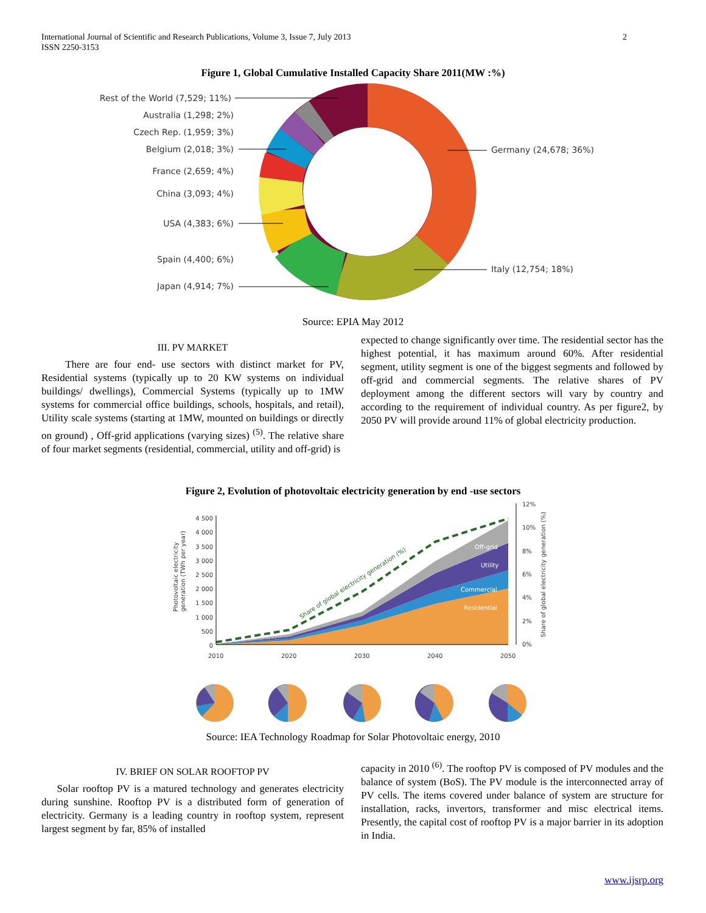International Journal of Scientific and Research Publications, Volume 3, Issue 7, July 2013
ISSN 2250-3153
2
Figure 1, Global Cumulative Installed Capacity Share 2011(MW :%)
Rest of the World (7,529; 11%)
Australia (1,298; 2%)
Czech Rep. (1,959; 3%)
Belgium (2,018; 3%)
France (2,659; 4%)
China (3,093; 4%)
USA (4,383; 6%)
Spain (4,400; 6%)
Japan (4,914; 7%)
Germany (24,678; 36%)
Italy (12,754; 18%)
Source: EPIA May 2012
III. PV MARKET
There are four end- use sectors with distinct market for PV, Residential systems (typically up to 20 KW systems on individual buildings/ dwellings), Commercial Systems (typically up to 1MW systems for commercial office buildings, schools, hospitals, and retail), Utility scale systems (starting at 1MW, mounted on buildings or directly on ground) , Off-grid applications (varying sizes) <sup>(5)</sup>. The relative share of four market segments (residential, commercial, utility and off-grid) is
expected to change significantly over time. The residential sector has the highest potential, it has maximum around 60%. After residential segment, utility segment is one of the biggest segments and followed by off-grid and commercial segments. The relative shares of PV deployment among the different sectors will vary by country and according to the requirement of individual country. As per figure2, by 2050 PV will provide around 11% of global electricity production.
Figure 2, Evolution of photovoltaic electricity generation by end -use sectors
4 500
4 000
3 500
3 000
2 500
2 000
1 500
1 000
500
0
12%
10%
8%
6%
4%
2%
0%
2010
2020
2030
2040
2050
Off-grid
Utility
Commercial
Residential
Share of global electricity generation (%)
Photovoltaic electricity
generation (TWh per year)
Share of global electricity generation (%)
Source: IEA Technology Roadmap for Solar Photovoltaic energy, 2010
IV. BRIEF ON SOLAR ROOFTOP PV
Solar rooftop PV is a matured technology and generates electricity during sunshine. Rooftop PV is a distributed form of generation of electricity. Germany is a leading country in rooftop system, represent largest segment by far, 85% of installed
capacity in 2010 <sup>(6)</sup>. The rooftop PV is composed of PV modules and the balance of system (BoS). The PV module is the interconnected array of PV cells. The items covered under balance of system are structure for installation, racks, invertors, transformer and misc electrical items. Presently, the capital cost of rooftop PV is a major barrier in its adoption in India.
www.ijsrp.org